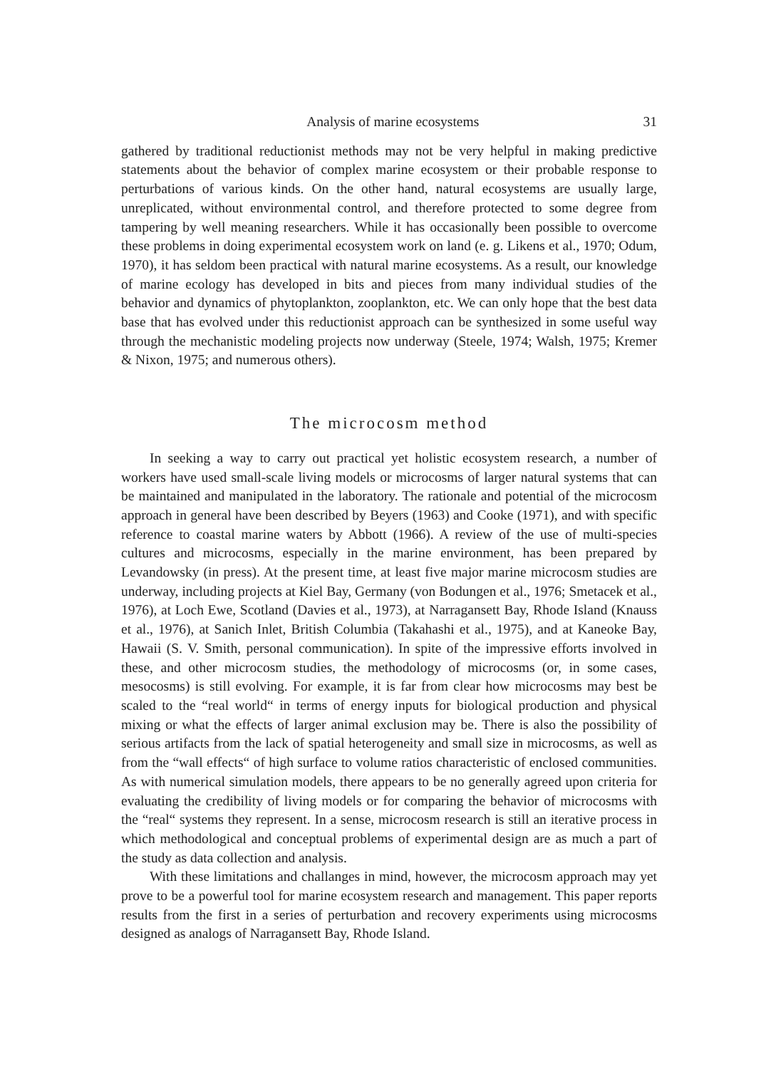Analysis of marine ecosystems 31
gathered by traditional reductionist methods may not be very helpful in making predictive statements about the behavior of complex marine ecosystem or their probable response to perturbations of various kinds. On the other hand, natural ecosystems are usually large, unreplicated, without environmental control, and therefore protected to some degree from tampering by well meaning researchers. While it has occasionally been possible to overcome these problems in doing experimental ecosystem work on land (e. g. Likens et al., 1970; Odum, 1970), it has seldom been practical with natural marine ecosystems. As a result, our knowledge of marine ecology has developed in bits and pieces from many individual studies of the behavior and dynamics of phytoplankton, zooplankton, etc. We can only hope that the best data base that has evolved under this reductionist approach can be synthesized in some useful way through the mechanistic modeling projects now underway (Steele, 1974; Walsh, 1975; Kremer & Nixon, 1975; and numerous others).
The microcosm method
In seeking a way to carry out practical yet holistic ecosystem research, a number of workers have used small-scale living models or microcosms of larger natural systems that can be maintained and manipulated in the laboratory. The rationale and potential of the microcosm approach in general have been described by Beyers (1963) and Cooke (1971), and with specific reference to coastal marine waters by Abbott (1966). A review of the use of multi-species cultures and microcosms, especially in the marine environment, has been prepared by Levandowsky (in press). At the present time, at least five major marine microcosm studies are underway, including projects at Kiel Bay, Germany (von Bodungen et al., 1976; Smetacek et al., 1976), at Loch Ewe, Scotland (Davies et al., 1973), at Narragansett Bay, Rhode Island (Knauss et al., 1976), at Sanich Inlet, British Columbia (Takahashi et al., 1975), and at Kaneoke Bay, Hawaii (S. V. Smith, personal communication). In spite of the impressive efforts involved in these, and other microcosm studies, the methodology of microcosms (or, in some cases, mesocosms) is still evolving. For example, it is far from clear how microcosms may best be scaled to the “real world“ in terms of energy inputs for biological production and physical mixing or what the effects of larger animal exclusion may be. There is also the possibility of serious artifacts from the lack of spatial heterogeneity and small size in microcosms, as well as from the “wall effects“ of high surface to volume ratios characteristic of enclosed communities. As with numerical simulation models, there appears to be no generally agreed upon criteria for evaluating the credibility of living models or for comparing the behavior of microcosms with the “real“ systems they represent. In a sense, microcosm research is still an iterative process in which methodological and conceptual problems of experimental design are as much a part of the study as data collection and analysis.
With these limitations and challanges in mind, however, the microcosm approach may yet prove to be a powerful tool for marine ecosystem research and management. This paper reports results from the first in a series of perturbation and recovery experiments using microcosms designed as analogs of Narragansett Bay, Rhode Island.